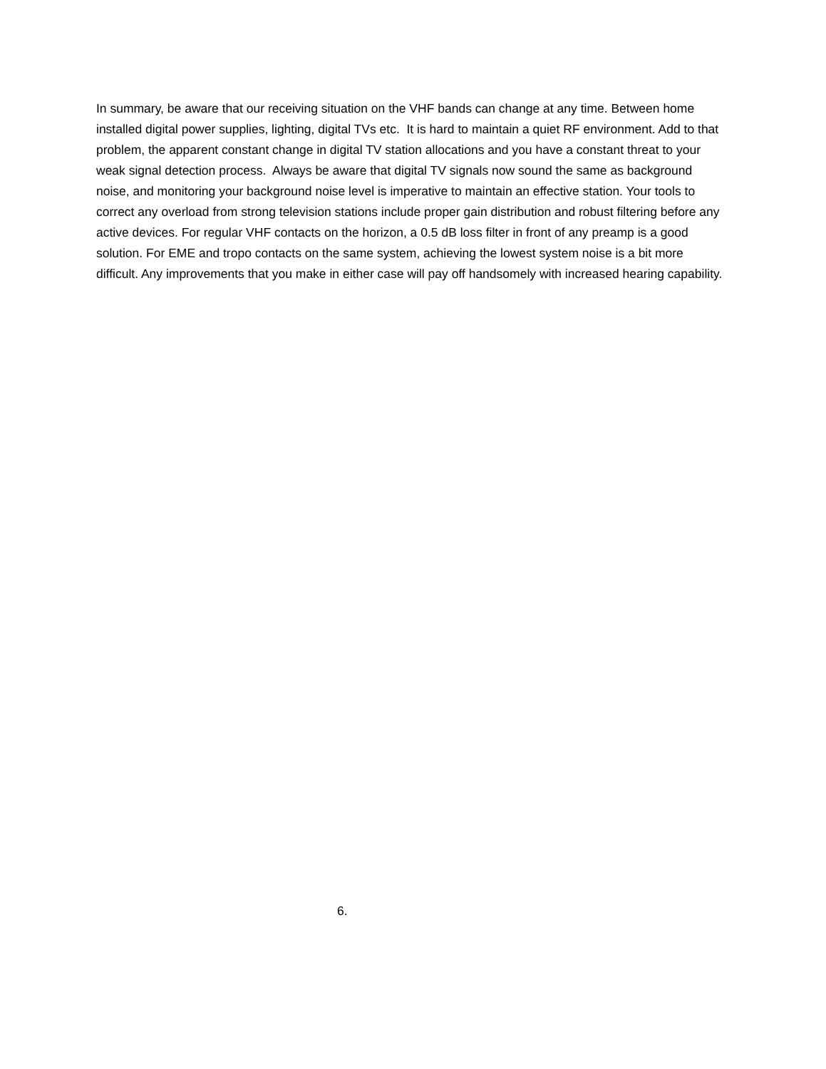In summary, be aware that our receiving situation on the VHF bands can change at any time. Between home installed digital power supplies, lighting, digital TVs etc. It is hard to maintain a quiet RF environment. Add to that problem, the apparent constant change in digital TV station allocations and you have a constant threat to your weak signal detection process. Always be aware that digital TV signals now sound the same as background noise, and monitoring your background noise level is imperative to maintain an effective station. Your tools to correct any overload from strong television stations include proper gain distribution and robust filtering before any active devices. For regular VHF contacts on the horizon, a 0.5 dB loss filter in front of any preamp is a good solution. For EME and tropo contacts on the same system, achieving the lowest system noise is a bit more difficult. Any improvements that you make in either case will pay off handsomely with increased hearing capability.
6.